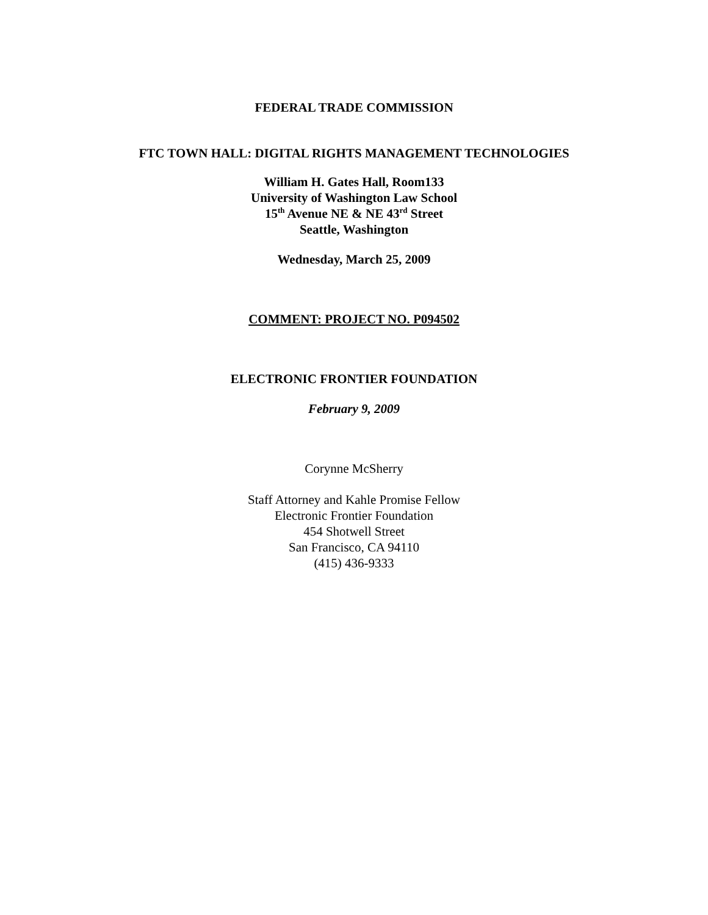FEDERAL TRADE COMMISSION
FTC TOWN HALL: DIGITAL RIGHTS MANAGEMENT TECHNOLOGIES
William H. Gates Hall, Room133
University of Washington Law School
15<sup>th</sup> Avenue NE & NE 43<sup>rd</sup> Street
Seattle, Washington
Wednesday, March 25, 2009
COMMENT: PROJECT NO. P094502
ELECTRONIC FRONTIER FOUNDATION
February 9, 2009
Corynne McSherry
Staff Attorney and Kahle Promise Fellow
Electronic Frontier Foundation
454 Shotwell Street
San Francisco, CA 94110
(415) 436-9333